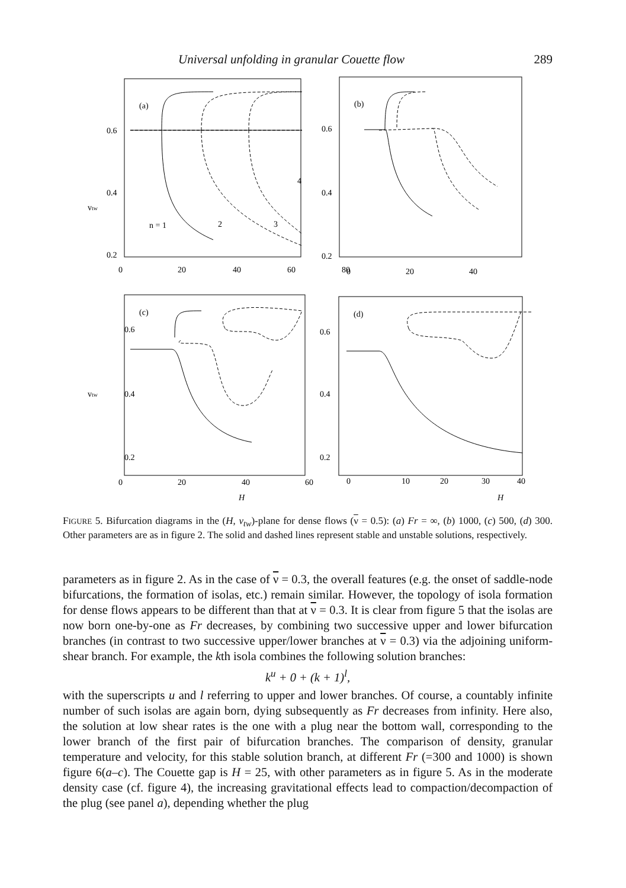Universal unfolding in granular Couette flow 289
(a)
(b)
(c)
(d)
0.6
0.4
0.2
vtw
0.6
0.4
0.2
n = 1
2
3
4
0.6
0.4
0.2
vtw
0.6
0.4
0.2
0
20
40
60
80
0
20
40
x
0
20
40
60
H
0
10
20
30
40
H
FIGURE 5. Bifurcation diagrams in the (H, v<sub>tw</sub>)-plane for dense flows (ν = 0.5): (a) Fr = ∞, (b) 1000, (c) 500, (d) 300. Other parameters are as in figure 2. The solid and dashed lines represent stable and unstable solutions, respectively.
parameters as in figure 2. As in the case of ν = 0.3, the overall features (e.g. the onset of saddle-node bifurcations, the formation of isolas, etc.) remain similar. However, the topology of isola formation for dense flows appears to be different than that at ν = 0.3. It is clear from figure 5 that the isolas are now born one-by-one as Fr decreases, by combining two successive upper and lower bifurcation branches (in contrast to two successive upper/lower branches at ν = 0.3) via the adjoining uniform-shear branch. For example, the kth isola combines the following solution branches:
k<sup>u</sup> + 0 + (k + 1)<sup>l</sup>,
with the superscripts u and l referring to upper and lower branches. Of course, a countably infinite number of such isolas are again born, dying subsequently as Fr decreases from infinity. Here also, the solution at low shear rates is the one with a plug near the bottom wall, corresponding to the lower branch of the first pair of bifurcation branches. The comparison of density, granular temperature and velocity, for this stable solution branch, at different Fr (=300 and 1000) is shown figure 6(a–c). The Couette gap is H = 25, with other parameters as in figure 5. As in the moderate density case (cf. figure 4), the increasing gravitational effects lead to compaction/decompaction of the plug (see panel a), depending whether the plug